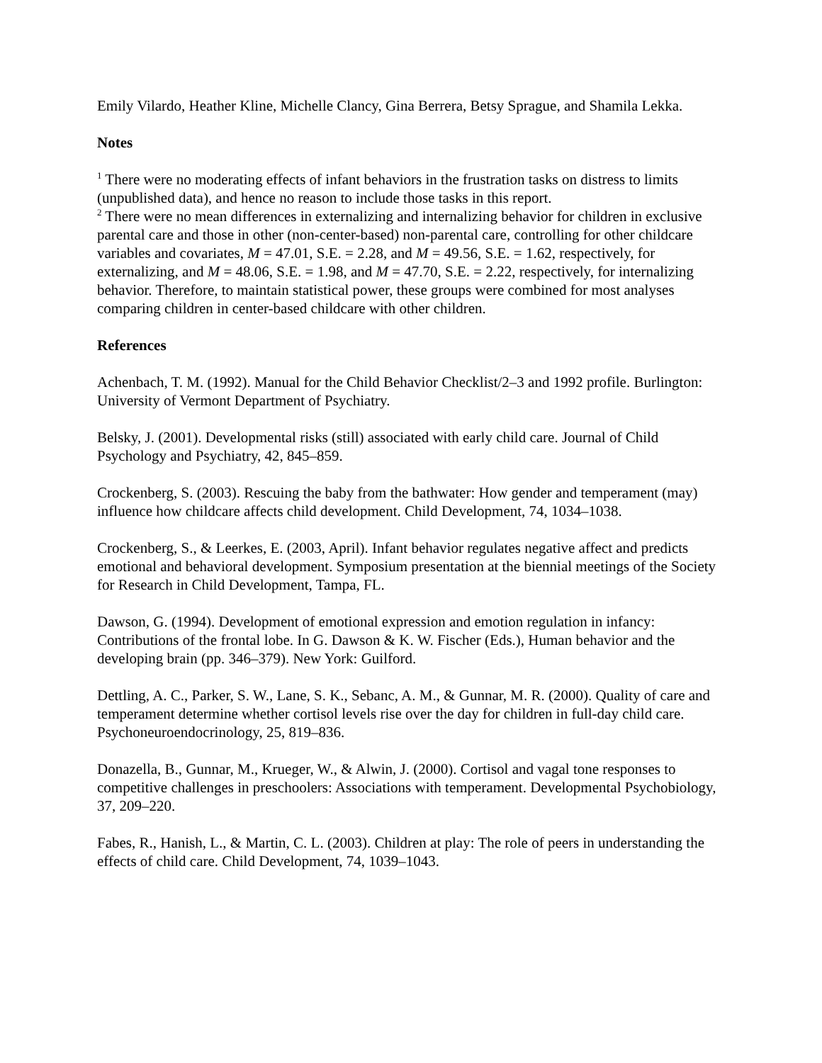Emily Vilardo, Heather Kline, Michelle Clancy, Gina Berrera, Betsy Sprague, and Shamila Lekka.
Notes
<sup>1</sup> There were no moderating effects of infant behaviors in the frustration tasks on distress to limits (unpublished data), and hence no reason to include those tasks in this report.
<sup>2</sup> There were no mean differences in externalizing and internalizing behavior for children in exclusive parental care and those in other (non-center-based) non-parental care, controlling for other childcare variables and covariates, M = 47.01, S.E. = 2.28, and M = 49.56, S.E. = 1.62, respectively, for externalizing, and M = 48.06, S.E. = 1.98, and M = 47.70, S.E. = 2.22, respectively, for internalizing behavior. Therefore, to maintain statistical power, these groups were combined for most analyses comparing children in center-based childcare with other children.
References
Achenbach, T. M. (1992). Manual for the Child Behavior Checklist/2–3 and 1992 profile. Burlington: University of Vermont Department of Psychiatry.
Belsky, J. (2001). Developmental risks (still) associated with early child care. Journal of Child Psychology and Psychiatry, 42, 845–859.
Crockenberg, S. (2003). Rescuing the baby from the bathwater: How gender and temperament (may) influence how childcare affects child development. Child Development, 74, 1034–1038.
Crockenberg, S., & Leerkes, E. (2003, April). Infant behavior regulates negative affect and predicts emotional and behavioral development. Symposium presentation at the biennial meetings of the Society for Research in Child Development, Tampa, FL.
Dawson, G. (1994). Development of emotional expression and emotion regulation in infancy: Contributions of the frontal lobe. In G. Dawson & K. W. Fischer (Eds.), Human behavior and the developing brain (pp. 346–379). New York: Guilford.
Dettling, A. C., Parker, S. W., Lane, S. K., Sebanc, A. M., & Gunnar, M. R. (2000). Quality of care and temperament determine whether cortisol levels rise over the day for children in full-day child care. Psychoneuroendocrinology, 25, 819–836.
Donazella, B., Gunnar, M., Krueger, W., & Alwin, J. (2000). Cortisol and vagal tone responses to competitive challenges in preschoolers: Associations with temperament. Developmental Psychobiology, 37, 209–220.
Fabes, R., Hanish, L., & Martin, C. L. (2003). Children at play: The role of peers in understanding the effects of child care. Child Development, 74, 1039–1043.